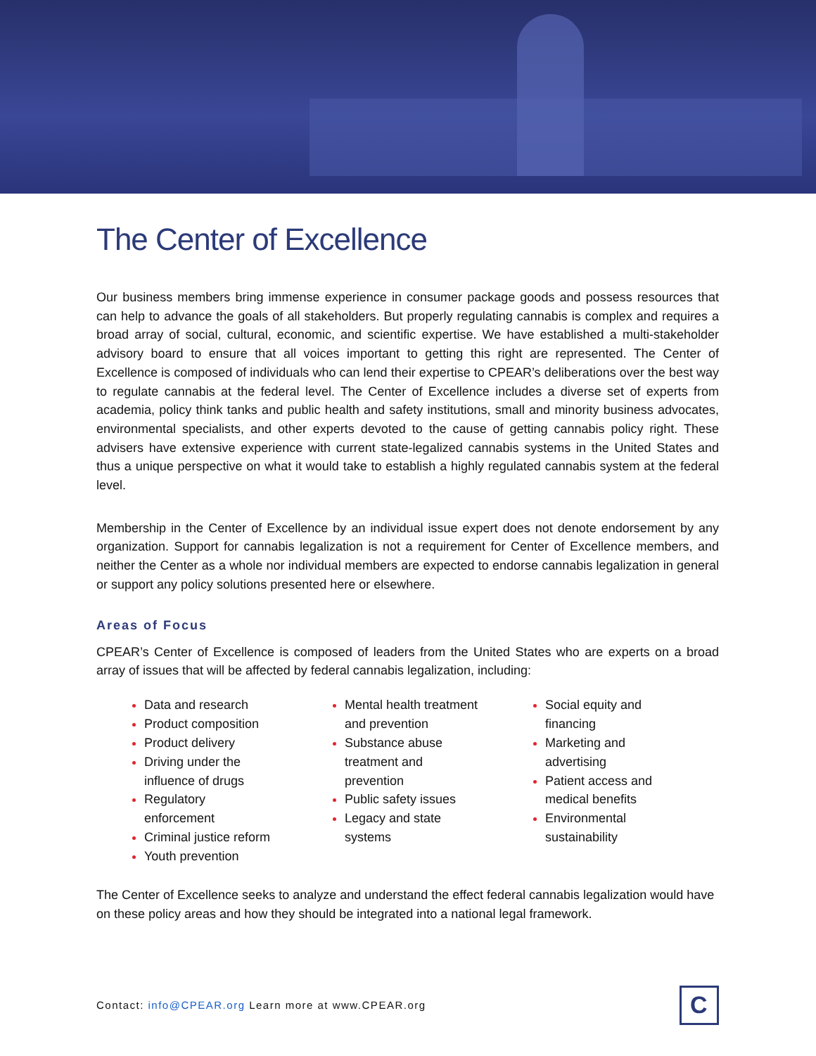The Center of Excellence
Our business members bring immense experience in consumer package goods and possess resources that can help to advance the goals of all stakeholders. But properly regulating cannabis is complex and requires a broad array of social, cultural, economic, and scientific expertise. We have established a multi-stakeholder advisory board to ensure that all voices important to getting this right are represented. The Center of Excellence is composed of individuals who can lend their expertise to CPEAR’s deliberations over the best way to regulate cannabis at the federal level. The Center of Excellence includes a diverse set of experts from academia, policy think tanks and public health and safety institutions, small and minority business advocates, environmental specialists, and other experts devoted to the cause of getting cannabis policy right. These advisers have extensive experience with current state-legalized cannabis systems in the United States and thus a unique perspective on what it would take to establish a highly regulated cannabis system at the federal level.
Membership in the Center of Excellence by an individual issue expert does not denote endorsement by any organization. Support for cannabis legalization is not a requirement for Center of Excellence members, and neither the Center as a whole nor individual members are expected to endorse cannabis legalization in general or support any policy solutions presented here or elsewhere.
Areas of Focus
CPEAR’s Center of Excellence is composed of leaders from the United States who are experts on a broad array of issues that will be affected by federal cannabis legalization, including:
Data and research
Product composition
Product delivery
Driving under the influence of drugs
Regulatory enforcement
Criminal justice reform
Youth prevention
Mental health treatment and prevention
Substance abuse treatment and prevention
Public safety issues
Legacy and state systems
Social equity and financing
Marketing and advertising
Patient access and medical benefits
Environmental sustainability
The Center of Excellence seeks to analyze and understand the effect federal cannabis legalization would have on these policy areas and how they should be integrated into a national legal framework.
Contact: info@CPEAR.org Learn more at www.CPEAR.org
C